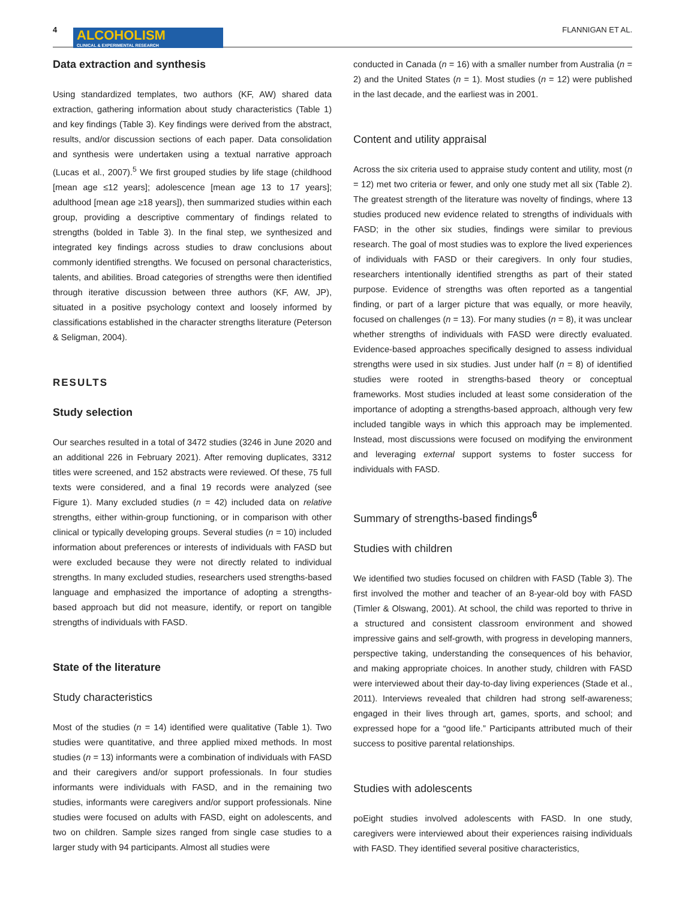4
ALCOHOLISM
CLINICAL & EXPERIMENTAL RESEARCH
FLANNIGAN ET AL.
Data extraction and synthesis
Using standardized templates, two authors (KF, AW) shared data extraction, gathering information about study characteristics (Table 1) and key findings (Table 3). Key findings were derived from the abstract, results, and/or discussion sections of each paper. Data consolidation and synthesis were undertaken using a textual narrative approach (Lucas et al., 2007).<sup>5</sup> We first grouped studies by life stage (childhood [mean age ≤12 years]; adolescence [mean age 13 to 17 years]; adulthood [mean age ≥18 years]), then summarized studies within each group, providing a descriptive commentary of findings related to strengths (bolded in Table 3). In the final step, we synthesized and integrated key findings across studies to draw conclusions about commonly identified strengths. We focused on personal characteristics, talents, and abilities. Broad categories of strengths were then identified through iterative discussion between three authors (KF, AW, JP), situated in a positive psychology context and loosely informed by classifications established in the character strengths literature (Peterson & Seligman, 2004).
RESULTS
Study selection
Our searches resulted in a total of 3472 studies (3246 in June 2020 and an additional 226 in February 2021). After removing duplicates, 3312 titles were screened, and 152 abstracts were reviewed. Of these, 75 full texts were considered, and a final 19 records were analyzed (see Figure 1). Many excluded studies (n = 42) included data on relative strengths, either within-group functioning, or in comparison with other clinical or typically developing groups. Several studies (n = 10) included information about preferences or interests of individuals with FASD but were excluded because they were not directly related to individual strengths. In many excluded studies, researchers used strengths-based language and emphasized the importance of adopting a strengths-based approach but did not measure, identify, or report on tangible strengths of individuals with FASD.
State of the literature
Study characteristics
Most of the studies (n = 14) identified were qualitative (Table 1). Two studies were quantitative, and three applied mixed methods. In most studies (n = 13) informants were a combination of individuals with FASD and their caregivers and/or support professionals. In four studies informants were individuals with FASD, and in the remaining two studies, informants were caregivers and/or support professionals. Nine studies were focused on adults with FASD, eight on adolescents, and two on children. Sample sizes ranged from single case studies to a larger study with 94 participants. Almost all studies were
conducted in Canada (n = 16) with a smaller number from Australia (n = 2) and the United States (n = 1). Most studies (n = 12) were published in the last decade, and the earliest was in 2001.
Content and utility appraisal
Across the six criteria used to appraise study content and utility, most (n = 12) met two criteria or fewer, and only one study met all six (Table 2). The greatest strength of the literature was novelty of findings, where 13 studies produced new evidence related to strengths of individuals with FASD; in the other six studies, findings were similar to previous research. The goal of most studies was to explore the lived experiences of individuals with FASD or their caregivers. In only four studies, researchers intentionally identified strengths as part of their stated purpose. Evidence of strengths was often reported as a tangential finding, or part of a larger picture that was equally, or more heavily, focused on challenges (n = 13). For many studies (n = 8), it was unclear whether strengths of individuals with FASD were directly evaluated. Evidence-based approaches specifically designed to assess individual strengths were used in six studies. Just under half (n = 8) of identified studies were rooted in strengths-based theory or conceptual frameworks. Most studies included at least some consideration of the importance of adopting a strengths-based approach, although very few included tangible ways in which this approach may be implemented. Instead, most discussions were focused on modifying the environment and leveraging external support systems to foster success for individuals with FASD.
Summary of strengths-based findings<sup>6</sup>
Studies with children
We identified two studies focused on children with FASD (Table 3). The first involved the mother and teacher of an 8-year-old boy with FASD (Timler & Olswang, 2001). At school, the child was reported to thrive in a structured and consistent classroom environment and showed impressive gains and self-growth, with progress in developing manners, perspective taking, understanding the consequences of his behavior, and making appropriate choices. In another study, children with FASD were interviewed about their day-to-day living experiences (Stade et al., 2011). Interviews revealed that children had strong self-awareness; engaged in their lives through art, games, sports, and school; and expressed hope for a “good life.” Participants attributed much of their success to positive parental relationships.
Studies with adolescents
poEight studies involved adolescents with FASD. In one study, caregivers were interviewed about their experiences raising individuals with FASD. They identified several positive characteristics,